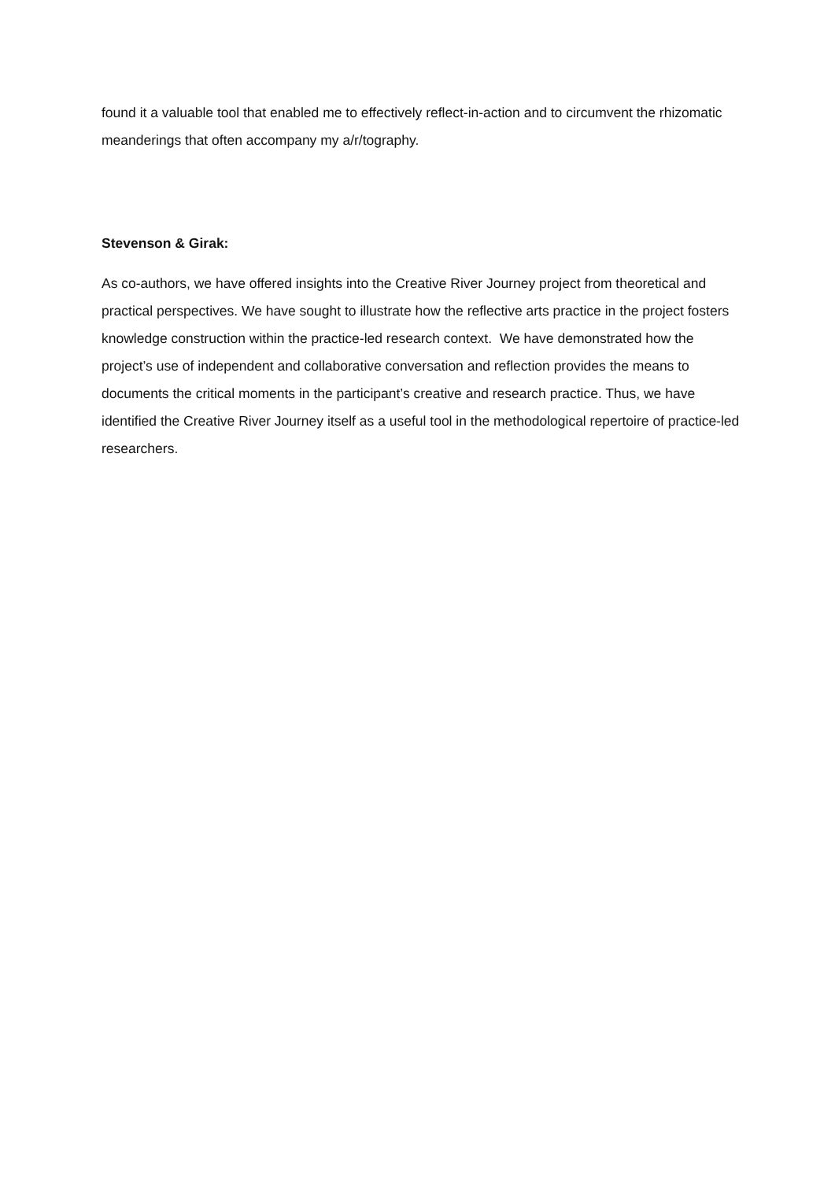found it a valuable tool that enabled me to effectively reflect-in-action and to circumvent the rhizomatic meanderings that often accompany my a/r/tography.
Stevenson & Girak:
As co-authors, we have offered insights into the Creative River Journey project from theoretical and practical perspectives. We have sought to illustrate how the reflective arts practice in the project fosters knowledge construction within the practice-led research context. We have demonstrated how the project’s use of independent and collaborative conversation and reflection provides the means to documents the critical moments in the participant’s creative and research practice. Thus, we have identified the Creative River Journey itself as a useful tool in the methodological repertoire of practice-led researchers.